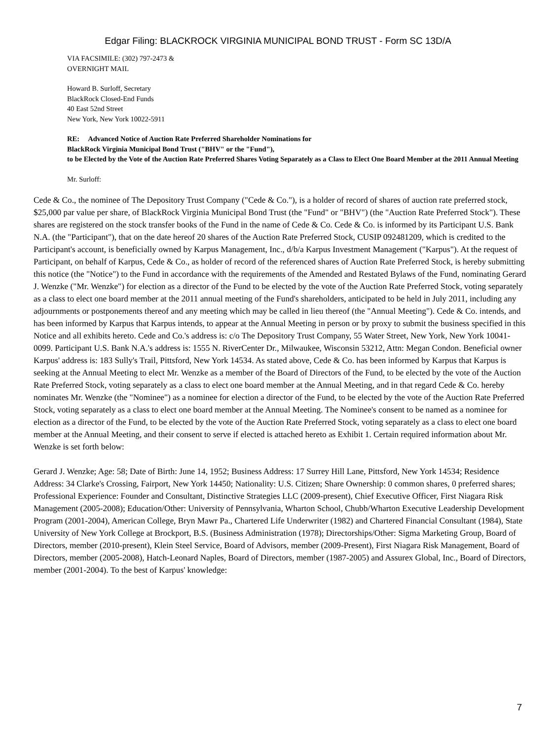Edgar Filing: BLACKROCK VIRGINIA MUNICIPAL BOND TRUST - Form SC 13D/A
VIA FACSIMILE: (302) 797-2473 &
OVERNIGHT MAIL
Howard B. Surloff, Secretary
BlackRock Closed-End Funds
40 East 52nd Street
New York, New York 10022-5911
RE: Advanced Notice of Auction Rate Preferred Shareholder Nominations for
BlackRock Virginia Municipal Bond Trust ("BHV" or the "Fund"),
to be Elected by the Vote of the Auction Rate Preferred Shares Voting Separately as a Class to Elect One Board Member at the 2011 Annual Meeting
Mr. Surloff:
Cede & Co., the nominee of The Depository Trust Company ("Cede & Co."), is a holder of record of shares of auction rate preferred stock, $25,000 par value per share, of BlackRock Virginia Municipal Bond Trust (the "Fund" or "BHV") (the "Auction Rate Preferred Stock"). These shares are registered on the stock transfer books of the Fund in the name of Cede & Co. Cede & Co. is informed by its Participant U.S. Bank N.A. (the "Participant"), that on the date hereof 20 shares of the Auction Rate Preferred Stock, CUSIP 092481209, which is credited to the Participant's account, is beneficially owned by Karpus Management, Inc., d/b/a Karpus Investment Management ("Karpus"). At the request of Participant, on behalf of Karpus, Cede & Co., as holder of record of the referenced shares of Auction Rate Preferred Stock, is hereby submitting this notice (the "Notice") to the Fund in accordance with the requirements of the Amended and Restated Bylaws of the Fund, nominating Gerard J. Wenzke ("Mr. Wenzke") for election as a director of the Fund to be elected by the vote of the Auction Rate Preferred Stock, voting separately as a class to elect one board member at the 2011 annual meeting of the Fund's shareholders, anticipated to be held in July 2011, including any adjournments or postponements thereof and any meeting which may be called in lieu thereof (the "Annual Meeting"). Cede & Co. intends, and has been informed by Karpus that Karpus intends, to appear at the Annual Meeting in person or by proxy to submit the business specified in this Notice and all exhibits hereto. Cede and Co.'s address is: c/o The Depository Trust Company, 55 Water Street, New York, New York 10041-0099. Participant U.S. Bank N.A.'s address is: 1555 N. RiverCenter Dr., Milwaukee, Wisconsin 53212, Attn: Megan Condon. Beneficial owner Karpus' address is: 183 Sully's Trail, Pittsford, New York 14534. As stated above, Cede & Co. has been informed by Karpus that Karpus is seeking at the Annual Meeting to elect Mr. Wenzke as a member of the Board of Directors of the Fund, to be elected by the vote of the Auction Rate Preferred Stock, voting separately as a class to elect one board member at the Annual Meeting, and in that regard Cede & Co. hereby nominates Mr. Wenzke (the "Nominee") as a nominee for election a director of the Fund, to be elected by the vote of the Auction Rate Preferred Stock, voting separately as a class to elect one board member at the Annual Meeting. The Nominee's consent to be named as a nominee for election as a director of the Fund, to be elected by the vote of the Auction Rate Preferred Stock, voting separately as a class to elect one board member at the Annual Meeting, and their consent to serve if elected is attached hereto as Exhibit 1. Certain required information about Mr. Wenzke is set forth below:
Gerard J. Wenzke; Age: 58; Date of Birth: June 14, 1952; Business Address: 17 Surrey Hill Lane, Pittsford, New York 14534; Residence Address: 34 Clarke's Crossing, Fairport, New York 14450; Nationality: U.S. Citizen; Share Ownership: 0 common shares, 0 preferred shares; Professional Experience: Founder and Consultant, Distinctive Strategies LLC (2009-present), Chief Executive Officer, First Niagara Risk Management (2005-2008); Education/Other: University of Pennsylvania, Wharton School, Chubb/Wharton Executive Leadership Development Program (2001-2004), American College, Bryn Mawr Pa., Chartered Life Underwriter (1982) and Chartered Financial Consultant (1984), State University of New York College at Brockport, B.S. (Business Administration (1978); Directorships/Other: Sigma Marketing Group, Board of Directors, member (2010-present), Klein Steel Service, Board of Advisors, member (2009-Present), First Niagara Risk Management, Board of Directors, member (2005-2008), Hatch-Leonard Naples, Board of Directors, member (1987-2005) and Assurex Global, Inc., Board of Directors, member (2001-2004). To the best of Karpus' knowledge:
7